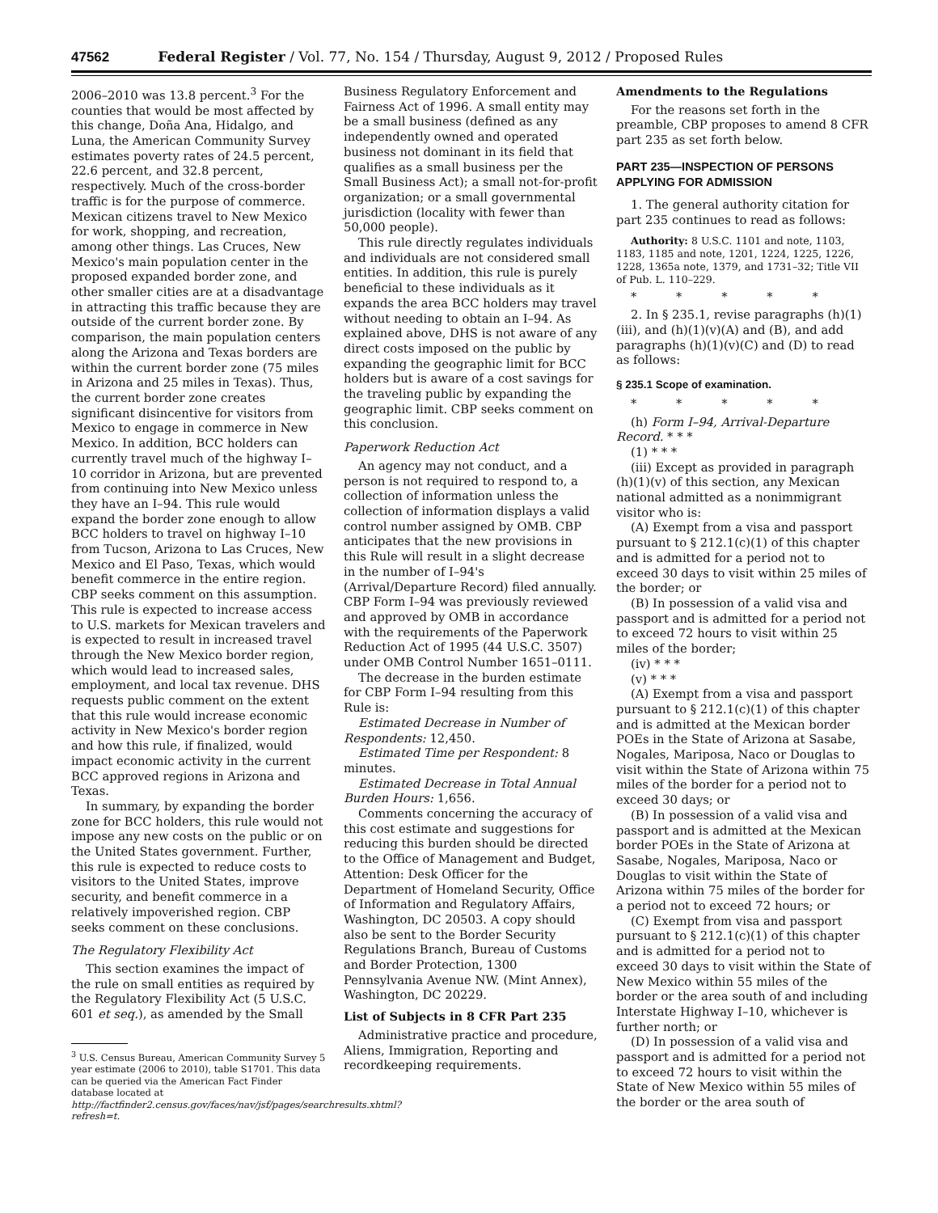47562 Federal Register / Vol. 77, No. 154 / Thursday, August 9, 2012 / Proposed Rules
2006–2010 was 13.8 percent.<sup>3</sup> For the counties that would be most affected by this change, Doña Ana, Hidalgo, and Luna, the American Community Survey estimates poverty rates of 24.5 percent, 22.6 percent, and 32.8 percent, respectively. Much of the cross-border traffic is for the purpose of commerce. Mexican citizens travel to New Mexico for work, shopping, and recreation, among other things. Las Cruces, New Mexico's main population center in the proposed expanded border zone, and other smaller cities are at a disadvantage in attracting this traffic because they are outside of the current border zone. By comparison, the main population centers along the Arizona and Texas borders are within the current border zone (75 miles in Arizona and 25 miles in Texas). Thus, the current border zone creates significant disincentive for visitors from Mexico to engage in commerce in New Mexico. In addition, BCC holders can currently travel much of the highway I–10 corridor in Arizona, but are prevented from continuing into New Mexico unless they have an I–94. This rule would expand the border zone enough to allow BCC holders to travel on highway I–10 from Tucson, Arizona to Las Cruces, New Mexico and El Paso, Texas, which would benefit commerce in the entire region. CBP seeks comment on this assumption. This rule is expected to increase access to U.S. markets for Mexican travelers and is expected to result in increased travel through the New Mexico border region, which would lead to increased sales, employment, and local tax revenue. DHS requests public comment on the extent that this rule would increase economic activity in New Mexico's border region and how this rule, if finalized, would impact economic activity in the current BCC approved regions in Arizona and Texas.
In summary, by expanding the border zone for BCC holders, this rule would not impose any new costs on the public or on the United States government. Further, this rule is expected to reduce costs to visitors to the United States, improve security, and benefit commerce in a relatively impoverished region. CBP seeks comment on these conclusions.
The Regulatory Flexibility Act
This section examines the impact of the rule on small entities as required by the Regulatory Flexibility Act (5 U.S.C. 601 et seq.), as amended by the Small
<sup>3</sup> U.S. Census Bureau, American Community Survey 5 year estimate (2006 to 2010), table S1701. This data can be queried via the American Fact Finder database located at http://factfinder2.census.gov/faces/nav/jsf/pages/searchresults.xhtml?refresh=t.
Business Regulatory Enforcement and Fairness Act of 1996. A small entity may be a small business (defined as any independently owned and operated business not dominant in its field that qualifies as a small business per the Small Business Act); a small not-for-profit organization; or a small governmental jurisdiction (locality with fewer than 50,000 people).
This rule directly regulates individuals and individuals are not considered small entities. In addition, this rule is purely beneficial to these individuals as it expands the area BCC holders may travel without needing to obtain an I–94. As explained above, DHS is not aware of any direct costs imposed on the public by expanding the geographic limit for BCC holders but is aware of a cost savings for the traveling public by expanding the geographic limit. CBP seeks comment on this conclusion.
Paperwork Reduction Act
An agency may not conduct, and a person is not required to respond to, a collection of information unless the collection of information displays a valid control number assigned by OMB. CBP anticipates that the new provisions in this Rule will result in a slight decrease in the number of I–94's (Arrival/Departure Record) filed annually. CBP Form I–94 was previously reviewed and approved by OMB in accordance with the requirements of the Paperwork Reduction Act of 1995 (44 U.S.C. 3507) under OMB Control Number 1651–0111.
The decrease in the burden estimate for CBP Form I–94 resulting from this Rule is:
Estimated Decrease in Number of Respondents: 12,450.
Estimated Time per Respondent: 8 minutes.
Estimated Decrease in Total Annual Burden Hours: 1,656.
Comments concerning the accuracy of this cost estimate and suggestions for reducing this burden should be directed to the Office of Management and Budget, Attention: Desk Officer for the Department of Homeland Security, Office of Information and Regulatory Affairs, Washington, DC 20503. A copy should also be sent to the Border Security Regulations Branch, Bureau of Customs and Border Protection, 1300 Pennsylvania Avenue NW. (Mint Annex), Washington, DC 20229.
List of Subjects in 8 CFR Part 235
Administrative practice and procedure, Aliens, Immigration, Reporting and recordkeeping requirements.
Amendments to the Regulations
For the reasons set forth in the preamble, CBP proposes to amend 8 CFR part 235 as set forth below.
PART 235—INSPECTION OF PERSONS APPLYING FOR ADMISSION
1. The general authority citation for part 235 continues to read as follows:
Authority: 8 U.S.C. 1101 and note, 1103, 1183, 1185 and note, 1201, 1224, 1225, 1226, 1228, 1365a note, 1379, and 1731–32; Title VII of Pub. L. 110–229.
* * * * *
2. In § 235.1, revise paragraphs (h)(1)(iii), and (h)(1)(v)(A) and (B), and add paragraphs (h)(1)(v)(C) and (D) to read as follows:
§ 235.1 Scope of examination.
* * * * *
(h) Form I–94, Arrival-Departure Record. * * *
(1) * * *
(iii) Except as provided in paragraph (h)(1)(v) of this section, any Mexican national admitted as a nonimmigrant visitor who is:
(A) Exempt from a visa and passport pursuant to § 212.1(c)(1) of this chapter and is admitted for a period not to exceed 30 days to visit within 25 miles of the border; or
(B) In possession of a valid visa and passport and is admitted for a period not to exceed 72 hours to visit within 25 miles of the border;
(iv) * * *
(v) * * *
(A) Exempt from a visa and passport pursuant to § 212.1(c)(1) of this chapter and is admitted at the Mexican border POEs in the State of Arizona at Sasabe, Nogales, Mariposa, Naco or Douglas to visit within the State of Arizona within 75 miles of the border for a period not to exceed 30 days; or
(B) In possession of a valid visa and passport and is admitted at the Mexican border POEs in the State of Arizona at Sasabe, Nogales, Mariposa, Naco or Douglas to visit within the State of Arizona within 75 miles of the border for a period not to exceed 72 hours; or
(C) Exempt from visa and passport pursuant to § 212.1(c)(1) of this chapter and is admitted for a period not to exceed 30 days to visit within the State of New Mexico within 55 miles of the border or the area south of and including Interstate Highway I–10, whichever is further north; or
(D) In possession of a valid visa and passport and is admitted for a period not to exceed 72 hours to visit within the State of New Mexico within 55 miles of the border or the area south of